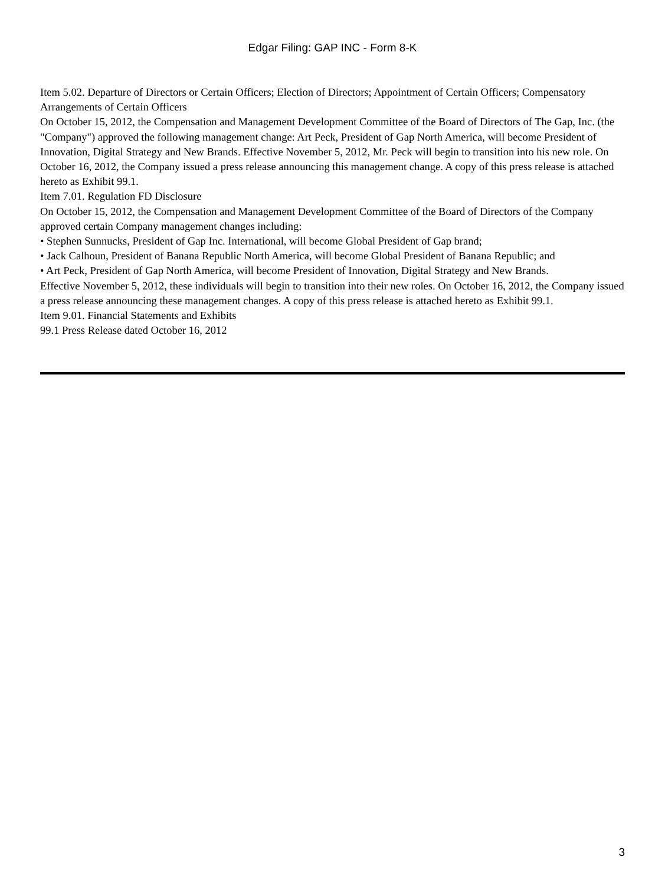Edgar Filing: GAP INC - Form 8-K
Item 5.02. Departure of Directors or Certain Officers; Election of Directors; Appointment of Certain Officers; Compensatory Arrangements of Certain Officers
On October 15, 2012, the Compensation and Management Development Committee of the Board of Directors of The Gap, Inc. (the "Company") approved the following management change: Art Peck, President of Gap North America, will become President of Innovation, Digital Strategy and New Brands. Effective November 5, 2012, Mr. Peck will begin to transition into his new role. On October 16, 2012, the Company issued a press release announcing this management change. A copy of this press release is attached hereto as Exhibit 99.1.
Item 7.01. Regulation FD Disclosure
On October 15, 2012, the Compensation and Management Development Committee of the Board of Directors of the Company approved certain Company management changes including:
• Stephen Sunnucks, President of Gap Inc. International, will become Global President of Gap brand;
• Jack Calhoun, President of Banana Republic North America, will become Global President of Banana Republic; and
• Art Peck, President of Gap North America, will become President of Innovation, Digital Strategy and New Brands.
Effective November 5, 2012, these individuals will begin to transition into their new roles. On October 16, 2012, the Company issued a press release announcing these management changes. A copy of this press release is attached hereto as Exhibit 99.1.
Item 9.01. Financial Statements and Exhibits
99.1 Press Release dated October 16, 2012
3